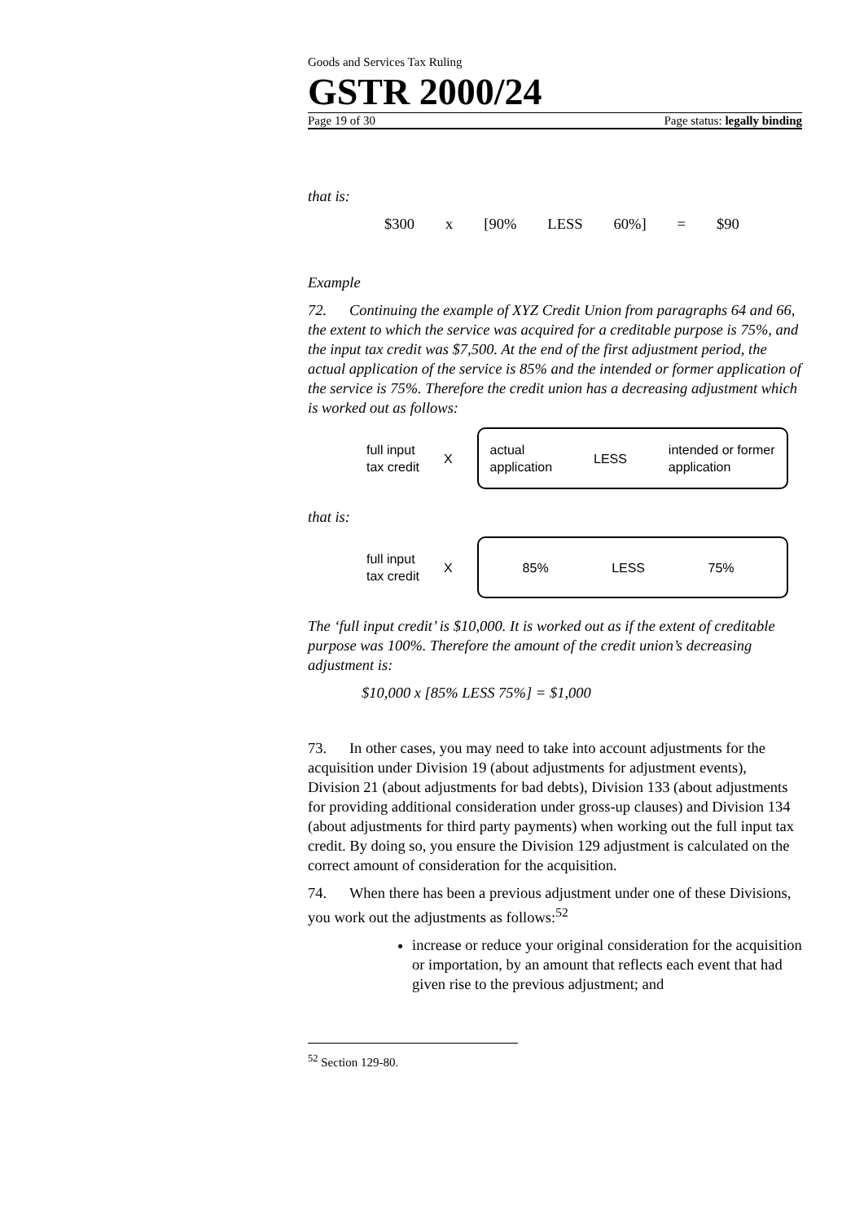Goods and Services Tax Ruling
GSTR 2000/24
Page 19 of 30 Page status: legally binding
that is:
$300 x [90% LESS 60%] = $90
Example
72. Continuing the example of XYZ Credit Union from paragraphs 64 and 66, the extent to which the service was acquired for a creditable purpose is 75%, and the input tax credit was $7,500. At the end of the first adjustment period, the actual application of the service is 85% and the intended or former application of the service is 75%. Therefore the credit union has a decreasing adjustment which is worked out as follows:
full input
tax credit X
actual
application LESS intended or former
application
that is:
full input
tax credit X
85% LESS 75%
The ‘full input credit’ is $10,000. It is worked out as if the extent of creditable purpose was 100%. Therefore the amount of the credit union’s decreasing adjustment is:
$10,000 x [85% LESS 75%] = $1,000
73. In other cases, you may need to take into account adjustments for the acquisition under Division 19 (about adjustments for adjustment events), Division 21 (about adjustments for bad debts), Division 133 (about adjustments for providing additional consideration under gross-up clauses) and Division 134 (about adjustments for third party payments) when working out the full input tax credit. By doing so, you ensure the Division 129 adjustment is calculated on the correct amount of consideration for the acquisition.
74. When there has been a previous adjustment under one of these Divisions, you work out the adjustments as follows:<sup>52</sup>
increase or reduce your original consideration for the acquisition or importation, by an amount that reflects each event that had given rise to the previous adjustment; and
<sup>52</sup> Section 129-80.